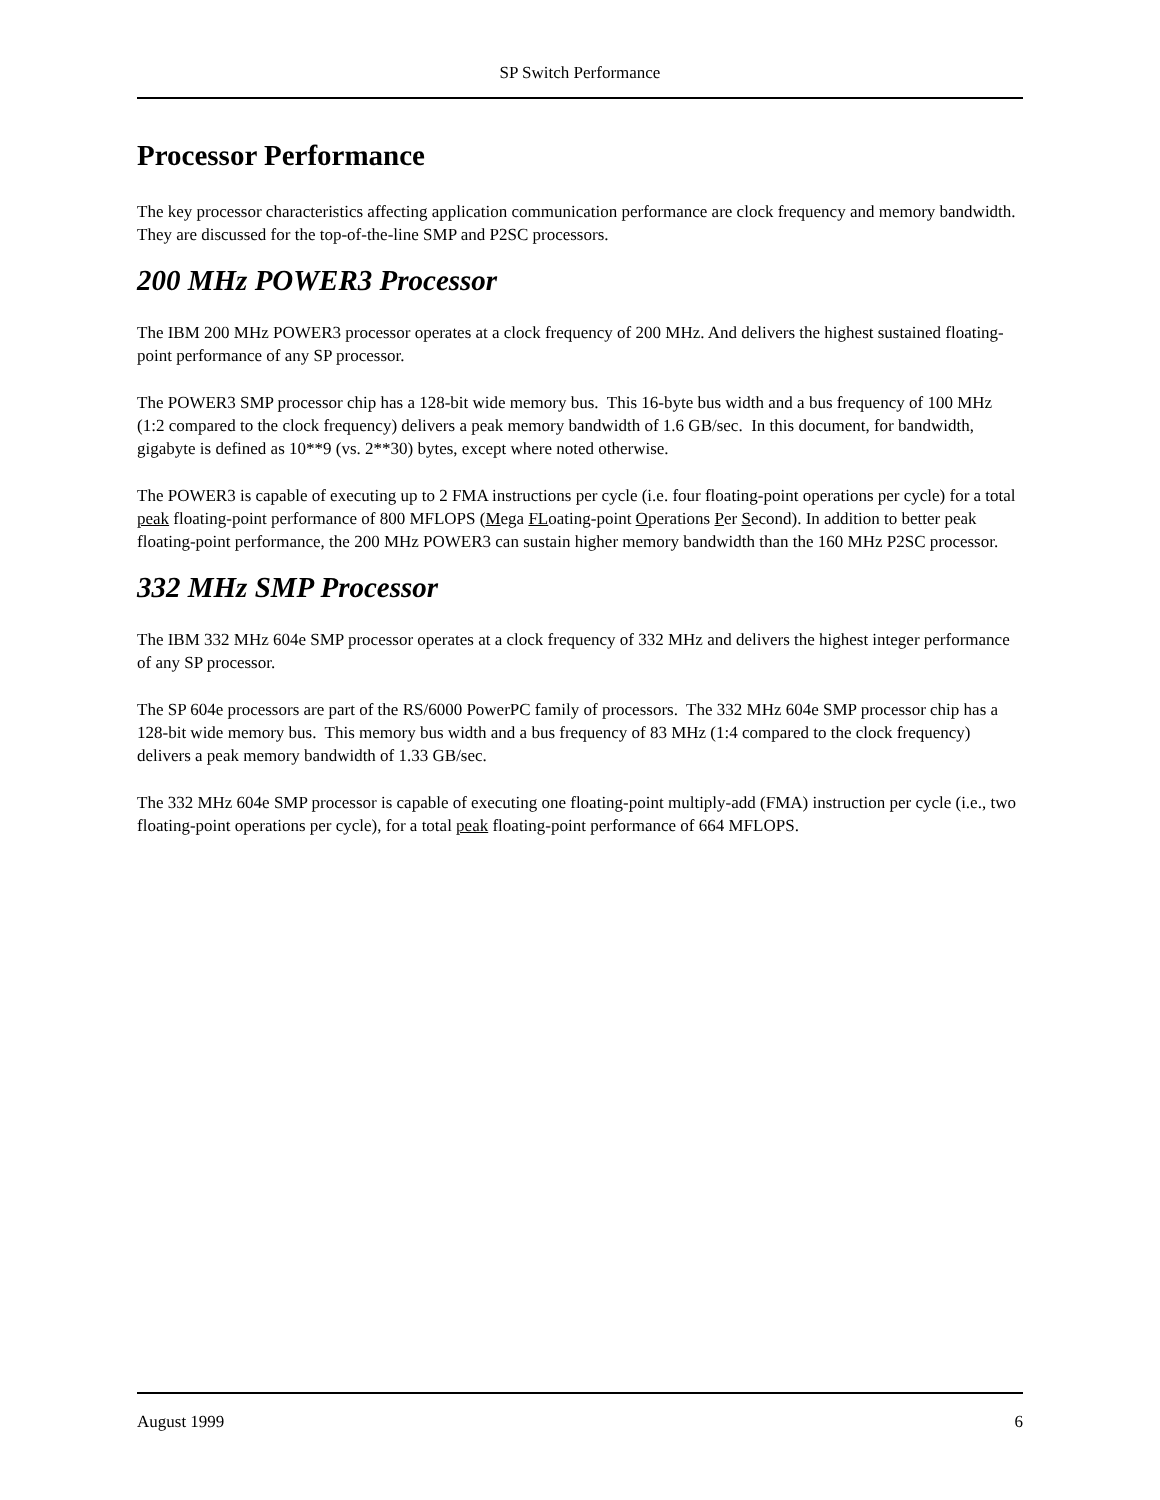SP Switch Performance
Processor Performance
The key processor characteristics affecting application communication performance are clock frequency and memory bandwidth. They are discussed for the top-of-the-line SMP and P2SC processors.
200 MHz POWER3 Processor
The IBM 200 MHz POWER3 processor operates at a clock frequency of 200 MHz. And delivers the highest sustained floating-point performance of any SP processor.
The POWER3 SMP processor chip has a 128-bit wide memory bus. This 16-byte bus width and a bus frequency of 100 MHz (1:2 compared to the clock frequency) delivers a peak memory bandwidth of 1.6 GB/sec. In this document, for bandwidth, gigabyte is defined as 10**9 (vs. 2**30) bytes, except where noted otherwise.
The POWER3 is capable of executing up to 2 FMA instructions per cycle (i.e. four floating-point operations per cycle) for a total peak floating-point performance of 800 MFLOPS (Mega FLoating-point Operations Per Second). In addition to better peak floating-point performance, the 200 MHz POWER3 can sustain higher memory bandwidth than the 160 MHz P2SC processor.
332 MHz SMP Processor
The IBM 332 MHz 604e SMP processor operates at a clock frequency of 332 MHz and delivers the highest integer performance of any SP processor.
The SP 604e processors are part of the RS/6000 PowerPC family of processors. The 332 MHz 604e SMP processor chip has a 128-bit wide memory bus. This memory bus width and a bus frequency of 83 MHz (1:4 compared to the clock frequency) delivers a peak memory bandwidth of 1.33 GB/sec.
The 332 MHz 604e SMP processor is capable of executing one floating-point multiply-add (FMA) instruction per cycle (i.e., two floating-point operations per cycle), for a total peak floating-point performance of 664 MFLOPS.
August 1999 6